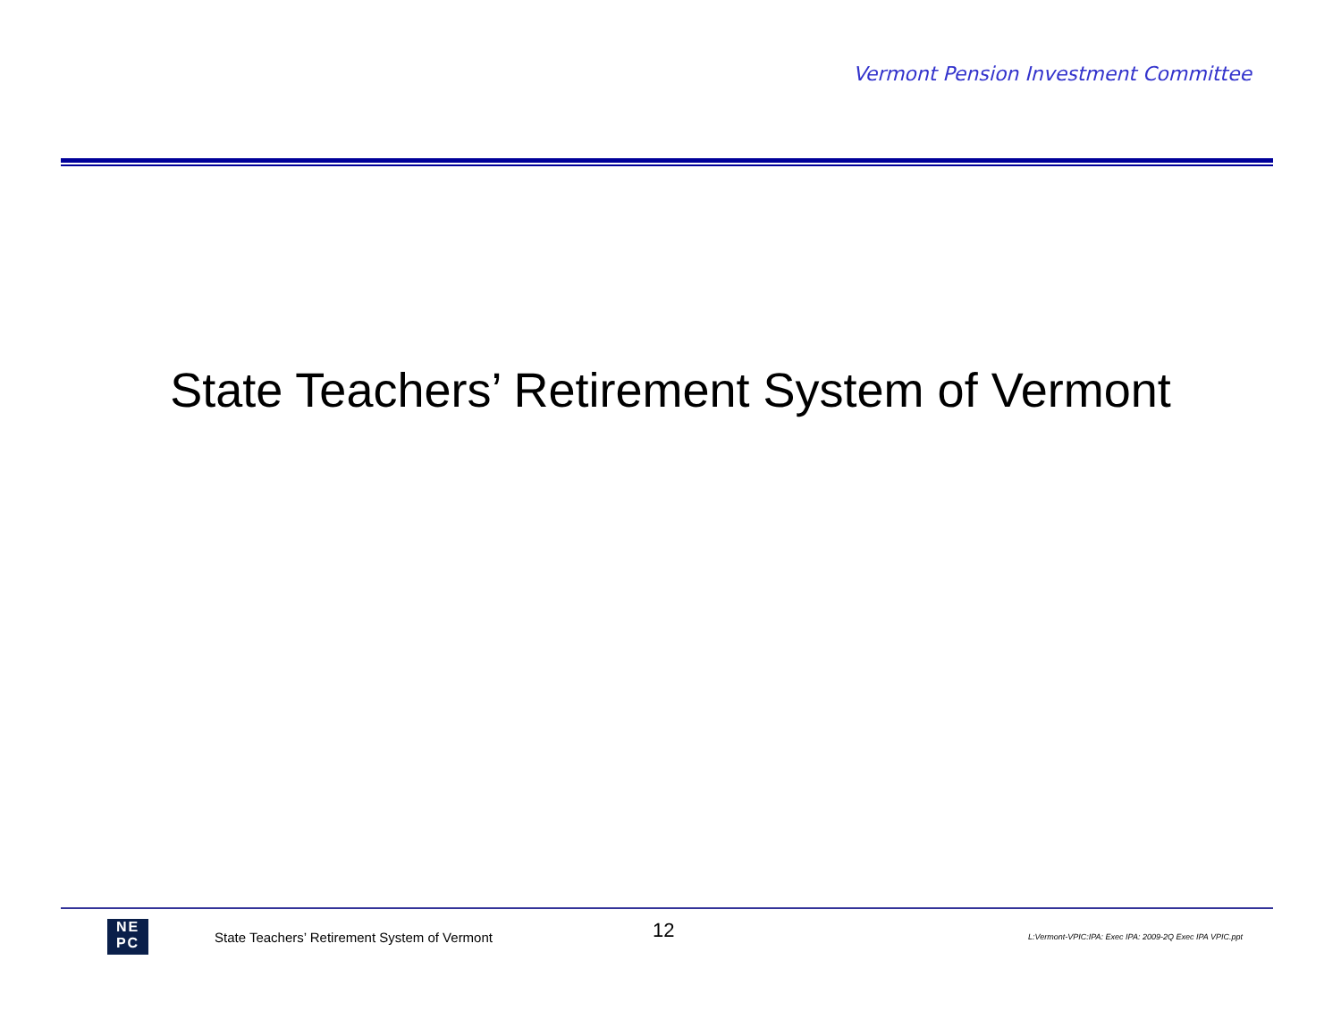Vermont Pension Investment Committee
State Teachers’ Retirement System of Vermont
NE
PC
State Teachers’ Retirement System of Vermont
12
L:Vermont-VPIC:IPA: Exec IPA: 2009-2Q Exec IPA VPIC.ppt